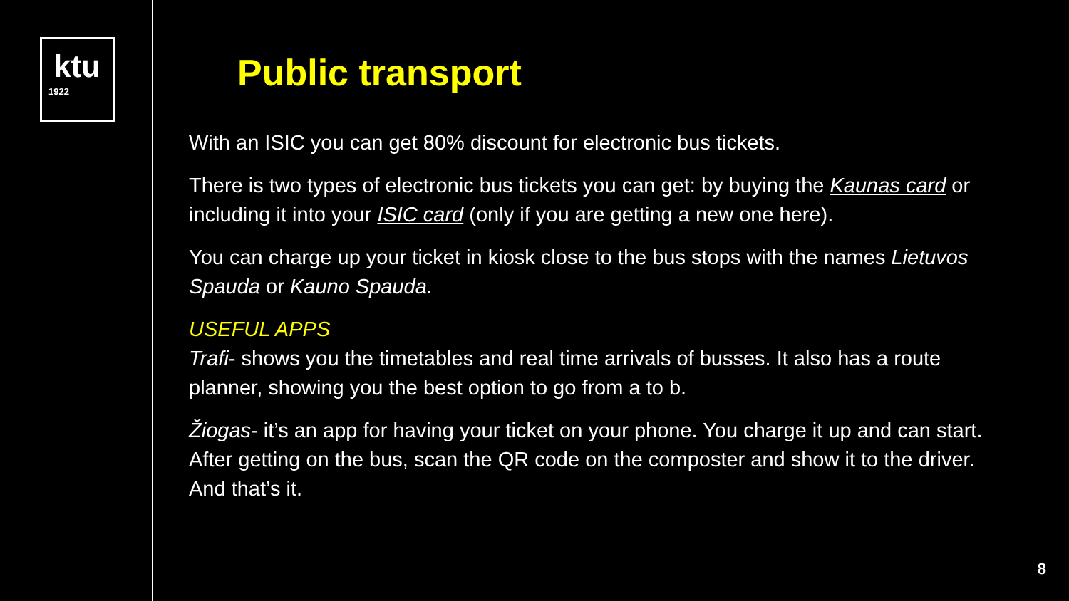ktu
1922
Public transport
With an ISIC you can get 80% discount for electronic bus tickets.
There is two types of electronic bus tickets you can get: by buying the Kaunas card or including it into your ISIC card (only if you are getting a new one here).
You can charge up your ticket in kiosk close to the bus stops with the names Lietuvos Spauda or Kauno Spauda.
USEFUL APPS
Trafi- shows you the timetables and real time arrivals of busses. It also has a route planner, showing you the best option to go from a to b.
Žiogas- it’s an app for having your ticket on your phone. You charge it up and can start. After getting on the bus, scan the QR code on the composter and show it to the driver. And that’s it.
8